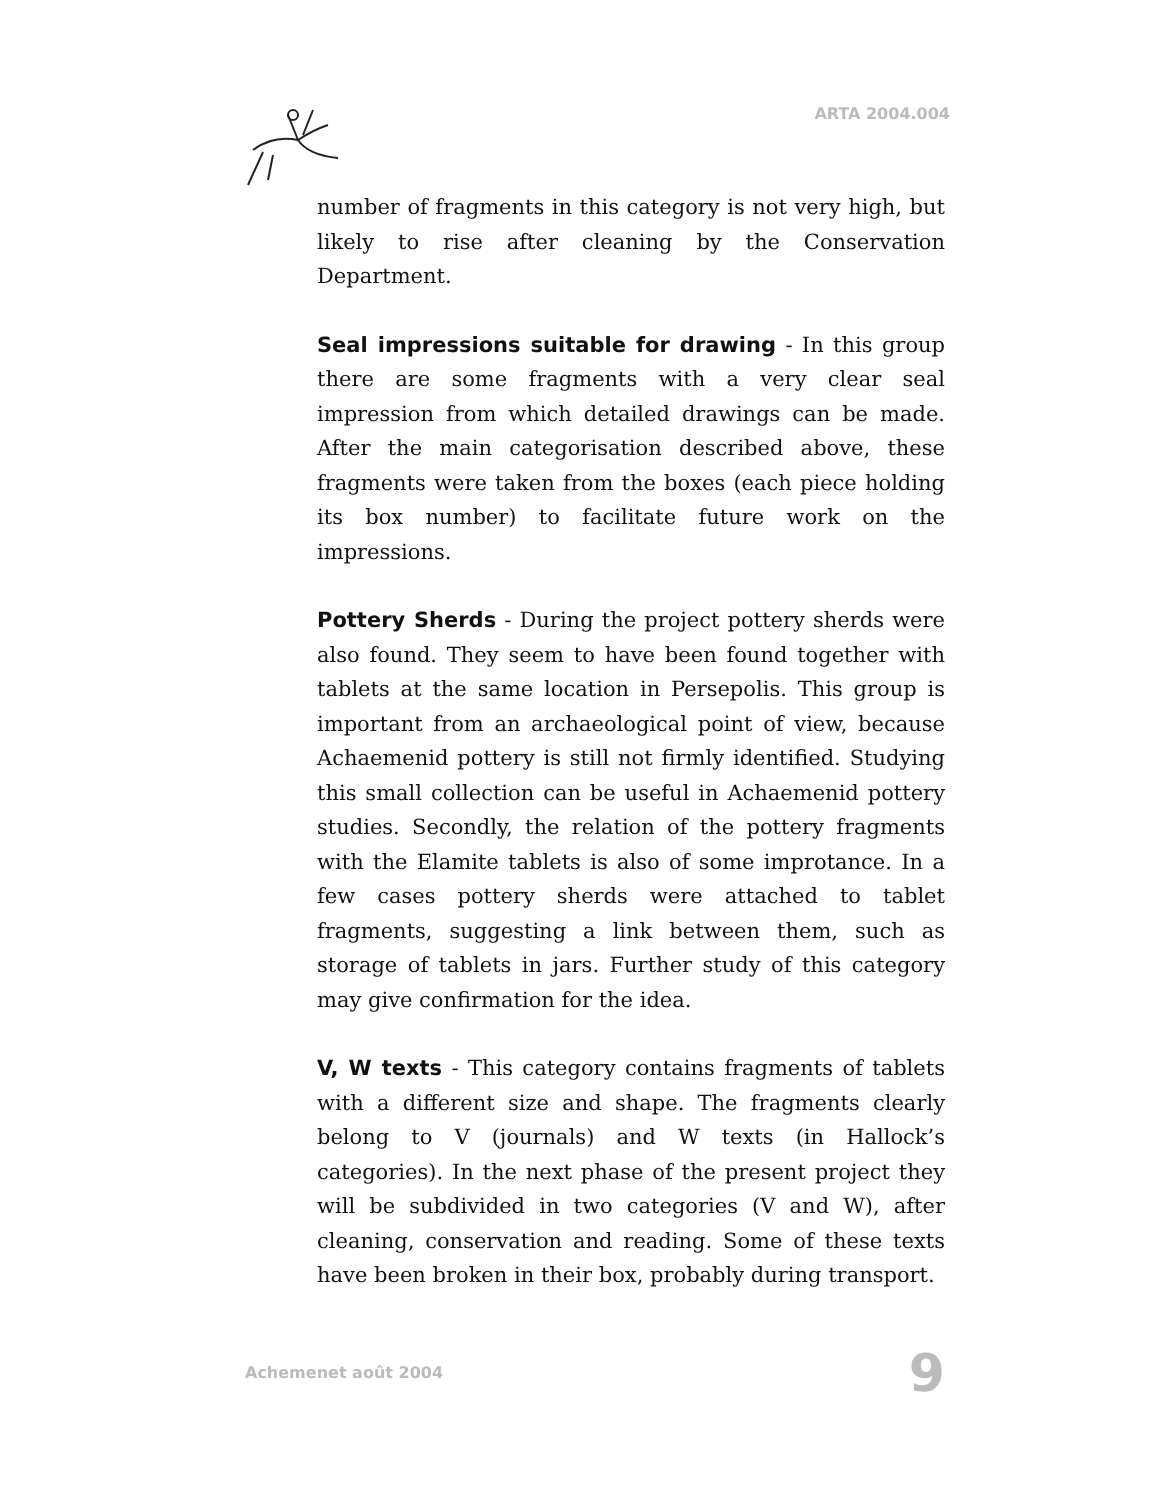ARTA 2004.004
number of fragments in this category is not very high, but likely to rise after cleaning by the Conservation Department.
Seal impressions suitable for drawing - In this group there are some fragments with a very clear seal impression from which detailed drawings can be made. After the main categorisation described above, these fragments were taken from the boxes (each piece holding its box number) to facilitate future work on the impressions.
Pottery Sherds - During the project pottery sherds were also found. They seem to have been found together with tablets at the same location in Persepolis. This group is important from an archaeological point of view, because Achaemenid pottery is still not firmly identified. Studying this small collection can be useful in Achaemenid pottery studies. Secondly, the relation of the pottery fragments with the Elamite tablets is also of some improtance. In a few cases pottery sherds were attached to tablet fragments, suggesting a link between them, such as storage of tablets in jars. Further study of this category may give confirmation for the idea.
V, W texts - This category contains fragments of tablets with a different size and shape. The fragments clearly belong to V (journals) and W texts (in Hallock’s categories). In the next phase of the present project they will be subdivided in two categories (V and W), after cleaning, conservation and reading. Some of these texts have been broken in their box, probably during transport.
Achemenet août 2004 9